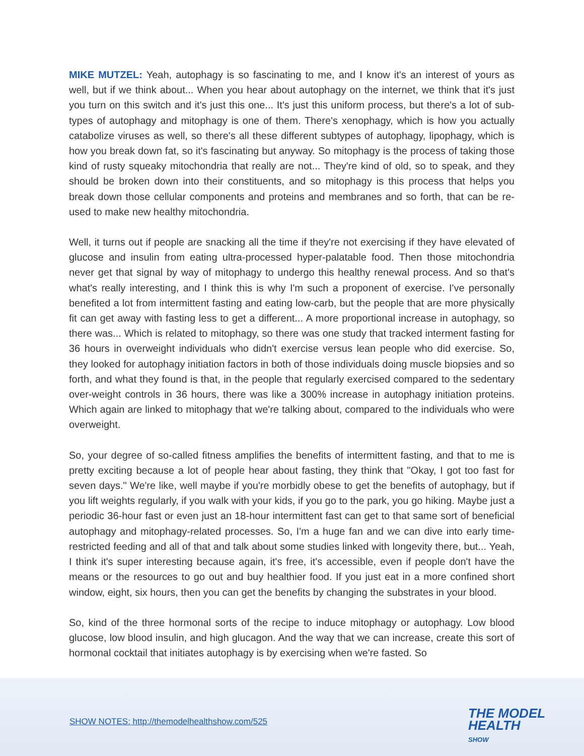MIKE MUTZEL: Yeah, autophagy is so fascinating to me, and I know it's an interest of yours as well, but if we think about... When you hear about autophagy on the internet, we think that it's just you turn on this switch and it's just this one... It's just this uniform process, but there's a lot of sub-types of autophagy and mitophagy is one of them. There's xenophagy, which is how you actually catabolize viruses as well, so there's all these different subtypes of autophagy, lipophagy, which is how you break down fat, so it's fascinating but anyway. So mitophagy is the process of taking those kind of rusty squeaky mitochondria that really are not... They're kind of old, so to speak, and they should be broken down into their constituents, and so mitophagy is this process that helps you break down those cellular components and proteins and membranes and so forth, that can be re-used to make new healthy mitochondria.
Well, it turns out if people are snacking all the time if they're not exercising if they have elevated of glucose and insulin from eating ultra-processed hyper-palatable food. Then those mitochondria never get that signal by way of mitophagy to undergo this healthy renewal process. And so that's what's really interesting, and I think this is why I'm such a proponent of exercise. I've personally benefited a lot from intermittent fasting and eating low-carb, but the people that are more physically fit can get away with fasting less to get a different... A more proportional increase in autophagy, so there was... Which is related to mitophagy, so there was one study that tracked interment fasting for 36 hours in overweight individuals who didn't exercise versus lean people who did exercise. So, they looked for autophagy initiation factors in both of those individuals doing muscle biopsies and so forth, and what they found is that, in the people that regularly exercised compared to the sedentary over-weight controls in 36 hours, there was like a 300% increase in autophagy initiation proteins. Which again are linked to mitophagy that we're talking about, compared to the individuals who were overweight.
So, your degree of so-called fitness amplifies the benefits of intermittent fasting, and that to me is pretty exciting because a lot of people hear about fasting, they think that "Okay, I got too fast for seven days." We're like, well maybe if you're morbidly obese to get the benefits of autophagy, but if you lift weights regularly, if you walk with your kids, if you go to the park, you go hiking. Maybe just a periodic 36-hour fast or even just an 18-hour intermittent fast can get to that same sort of beneficial autophagy and mitophagy-related processes. So, I'm a huge fan and we can dive into early time-restricted feeding and all of that and talk about some studies linked with longevity there, but... Yeah, I think it's super interesting because again, it's free, it's accessible, even if people don't have the means or the resources to go out and buy healthier food. If you just eat in a more confined short window, eight, six hours, then you can get the benefits by changing the substrates in your blood.
So, kind of the three hormonal sorts of the recipe to induce mitophagy or autophagy. Low blood glucose, low blood insulin, and high glucagon. And the way that we can increase, create this sort of hormonal cocktail that initiates autophagy is by exercising when we're fasted. So
SHOW NOTES: http://themodelhealthshow.com/525
THE MODEL
HEALTH
SHOW